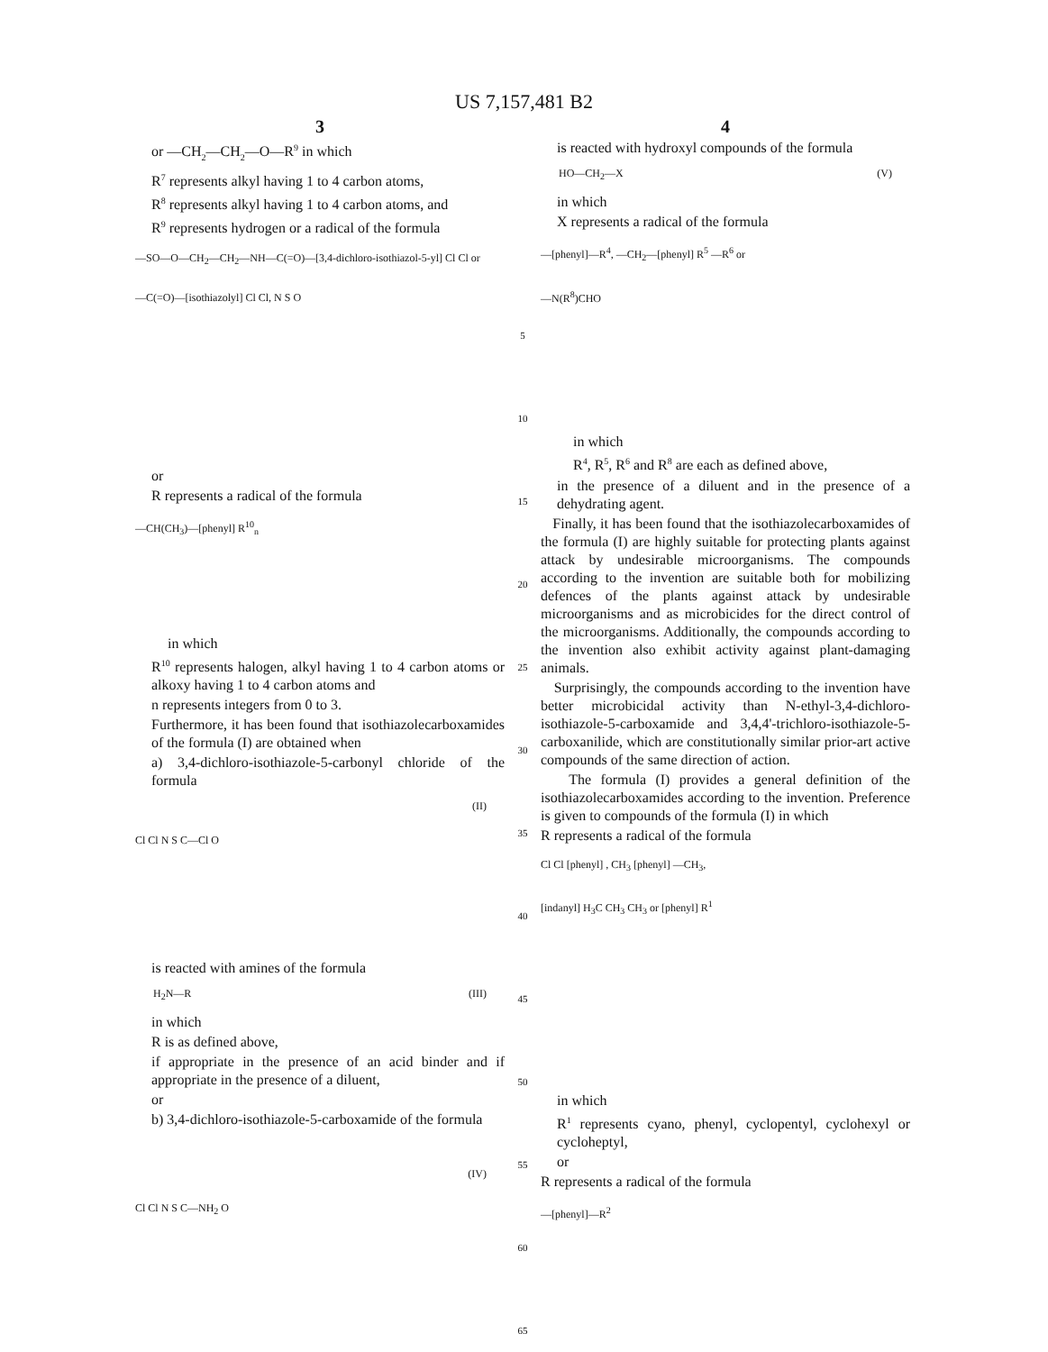US 7,157,481 B2
3
or —CH<sub>2</sub>—CH<sub>2</sub>—O—R<sup>9</sup> in which
R<sup>7</sup> represents alkyl having 1 to 4 carbon atoms,
R<sup>8</sup> represents alkyl having 1 to 4 carbon atoms, and
R<sup>9</sup> represents hydrogen or a radical of the formula
—SO—O—CH<sub>2</sub>—CH<sub>2</sub>—NH—C(=O)—[3,4-dichloro-isothiazol-5-yl] Cl Cl or
—C(=O)—[isothiazolyl] Cl Cl, N S O
or
R represents a radical of the formula
—CH(CH<sub>3</sub>)—[phenyl] R<sup>10</sup><sub>n</sub>
in which
R<sup>10</sup> represents halogen, alkyl having 1 to 4 carbon atoms or alkoxy having 1 to 4 carbon atoms and
n represents integers from 0 to 3.
Furthermore, it has been found that isothiazolecarboxamides of the formula (I) are obtained when
a) 3,4-dichloro-isothiazole-5-carbonyl chloride of the formula
(II)
Cl Cl N S C—Cl O
is reacted with amines of the formula
H<sub>2</sub>N—R (III)
in which
R is as defined above,
if appropriate in the presence of an acid binder and if appropriate in the presence of a diluent,
or
b) 3,4-dichloro-isothiazole-5-carboxamide of the formula
(IV)
Cl Cl N S C—NH<sub>2</sub> O
5
10
15
20
25
30
35
40
45
50
55
60
65
4
is reacted with hydroxyl compounds of the formula
HO—CH<sub>2</sub>—X (V)
in which
X represents a radical of the formula
—[phenyl]—R<sup>4</sup>, —CH<sub>2</sub>—[phenyl] R<sup>5</sup> —R<sup>6</sup> or
—N(R<sup>8</sup>)CHO
in which
R<sup>4</sup>, R<sup>5</sup>, R<sup>6</sup> and R<sup>8</sup> are each as defined above,
in the presence of a diluent and in the presence of a dehydrating agent.
Finally, it has been found that the isothiazolecarboxamides of the formula (I) are highly suitable for protecting plants against attack by undesirable microorganisms. The compounds according to the invention are suitable both for mobilizing defences of the plants against attack by undesirable microorganisms and as microbicides for the direct control of the microorganisms. Additionally, the compounds according to the invention also exhibit activity against plant-damaging animals.
Surprisingly, the compounds according to the invention have better microbicidal activity than N-ethyl-3,4-dichloro-isothiazole-5-carboxamide and 3,4,4'-trichloro-isothiazole-5-carboxanilide, which are constitutionally similar prior-art active compounds of the same direction of action.
The formula (I) provides a general definition of the isothiazolecarboxamides according to the invention. Preference is given to compounds of the formula (I) in which
R represents a radical of the formula
Cl Cl [phenyl] , CH<sub>3</sub> [phenyl] —CH<sub>3</sub>,
[indanyl] H<sub>3</sub>C CH<sub>3</sub> CH<sub>3</sub> or [phenyl] R<sup>1</sup>
in which
R<sup>1</sup> represents cyano, phenyl, cyclopentyl, cyclohexyl or cycloheptyl,
or
R represents a radical of the formula
—[phenyl]—R<sup>2</sup>